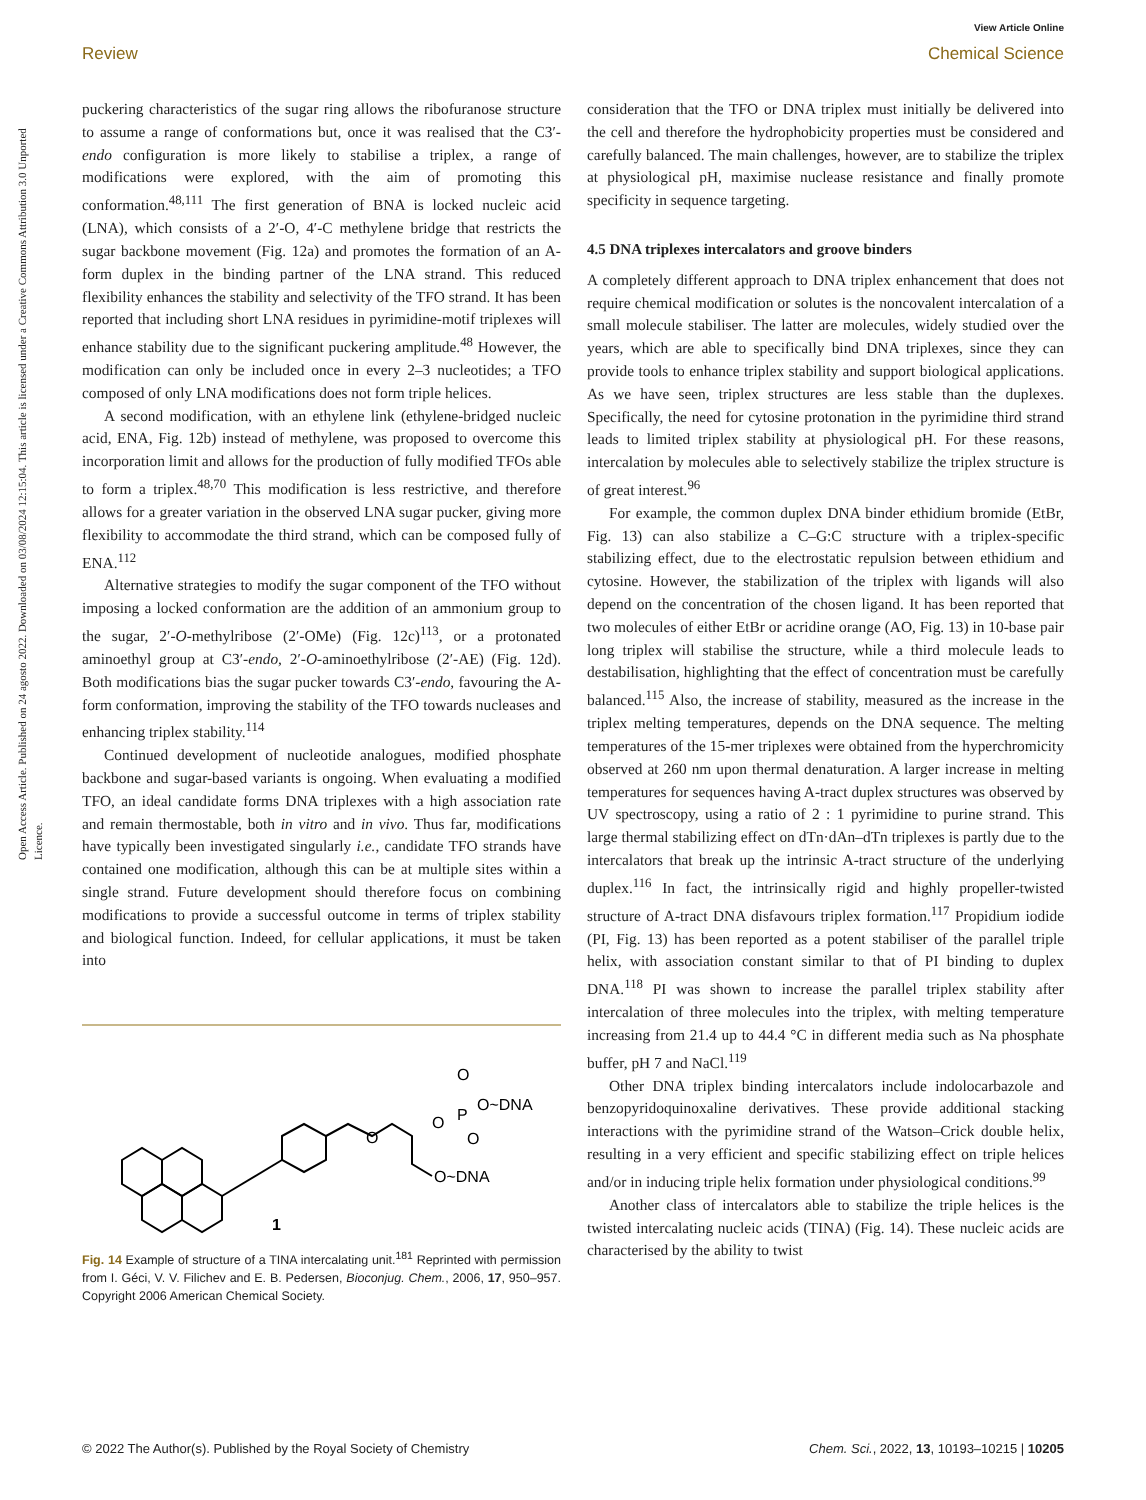View Article Online
Review Chemical Science
Open Access Article. Published on 24 agosto 2022. Downloaded on 03/08/2024 12:15:04. This article is licensed under a Creative Commons Attribution 3.0 Unported Licence.
puckering characteristics of the sugar ring allows the ribofuranose structure to assume a range of conformations but, once it was realised that the C3′-endo configuration is more likely to stabilise a triplex, a range of modifications were explored, with the aim of promoting this conformation.<sup>48,111</sup> The first generation of BNA is locked nucleic acid (LNA), which consists of a 2′-O, 4′-C methylene bridge that restricts the sugar backbone movement (Fig. 12a) and promotes the formation of an A-form duplex in the binding partner of the LNA strand. This reduced flexibility enhances the stability and selectivity of the TFO strand. It has been reported that including short LNA residues in pyrimidine-motif triplexes will enhance stability due to the significant puckering amplitude.<sup>48</sup> However, the modification can only be included once in every 2–3 nucleotides; a TFO composed of only LNA modifications does not form triple helices.
A second modification, with an ethylene link (ethylene-bridged nucleic acid, ENA, Fig. 12b) instead of methylene, was proposed to overcome this incorporation limit and allows for the production of fully modified TFOs able to form a triplex.<sup>48,70</sup> This modification is less restrictive, and therefore allows for a greater variation in the observed LNA sugar pucker, giving more flexibility to accommodate the third strand, which can be composed fully of ENA.<sup>112</sup>
Alternative strategies to modify the sugar component of the TFO without imposing a locked conformation are the addition of an ammonium group to the sugar, 2′-O-methylribose (2′-OMe) (Fig. 12c)<sup>113</sup>, or a protonated aminoethyl group at C3′-endo, 2′-O-aminoethylribose (2′-AE) (Fig. 12d). Both modifications bias the sugar pucker towards C3′-endo, favouring the A-form conformation, improving the stability of the TFO towards nucleases and enhancing triplex stability.<sup>114</sup>
Continued development of nucleotide analogues, modified phosphate backbone and sugar-based variants is ongoing. When evaluating a modified TFO, an ideal candidate forms DNA triplexes with a high association rate and remain thermostable, both in vitro and in vivo. Thus far, modifications have typically been investigated singularly i.e., candidate TFO strands have contained one modification, although this can be at multiple sites within a single strand. Future development should therefore focus on combining modifications to provide a successful outcome in terms of triplex stability and biological function. Indeed, for cellular applications, it must be taken into
O
O~DNA
O
P
O
O~DNA
O
1
Fig. 14 Example of structure of a TINA intercalating unit.<sup>181</sup> Reprinted with permission from I. Géci, V. V. Filichev and E. B. Pedersen, Bioconjug. Chem., 2006, 17, 950–957. Copyright 2006 American Chemical Society.
consideration that the TFO or DNA triplex must initially be delivered into the cell and therefore the hydrophobicity properties must be considered and carefully balanced. The main challenges, however, are to stabilize the triplex at physiological pH, maximise nuclease resistance and finally promote specificity in sequence targeting.
4.5 DNA triplexes intercalators and groove binders
A completely different approach to DNA triplex enhancement that does not require chemical modification or solutes is the noncovalent intercalation of a small molecule stabiliser. The latter are molecules, widely studied over the years, which are able to specifically bind DNA triplexes, since they can provide tools to enhance triplex stability and support biological applications. As we have seen, triplex structures are less stable than the duplexes. Specifically, the need for cytosine protonation in the pyrimidine third strand leads to limited triplex stability at physiological pH. For these reasons, intercalation by molecules able to selectively stabilize the triplex structure is of great interest.<sup>96</sup>
For example, the common duplex DNA binder ethidium bromide (EtBr, Fig. 13) can also stabilize a C–G:C structure with a triplex-specific stabilizing effect, due to the electrostatic repulsion between ethidium and cytosine. However, the stabilization of the triplex with ligands will also depend on the concentration of the chosen ligand. It has been reported that two molecules of either EtBr or acridine orange (AO, Fig. 13) in 10-base pair long triplex will stabilise the structure, while a third molecule leads to destabilisation, highlighting that the effect of concentration must be carefully balanced.<sup>115</sup> Also, the increase of stability, measured as the increase in the triplex melting temperatures, depends on the DNA sequence. The melting temperatures of the 15-mer triplexes were obtained from the hyperchromicity observed at 260 nm upon thermal denaturation. A larger increase in melting temperatures for sequences having A-tract duplex structures was observed by UV spectroscopy, using a ratio of 2 : 1 pyrimidine to purine strand. This large thermal stabilizing effect on dTn·dAn–dTn triplexes is partly due to the intercalators that break up the intrinsic A-tract structure of the underlying duplex.<sup>116</sup> In fact, the intrinsically rigid and highly propeller-twisted structure of A-tract DNA disfavours triplex formation.<sup>117</sup> Propidium iodide (PI, Fig. 13) has been reported as a potent stabiliser of the parallel triple helix, with association constant similar to that of PI binding to duplex DNA.<sup>118</sup> PI was shown to increase the parallel triplex stability after intercalation of three molecules into the triplex, with melting temperature increasing from 21.4 up to 44.4 °C in different media such as Na phosphate buffer, pH 7 and NaCl.<sup>119</sup>
Other DNA triplex binding intercalators include indolocarbazole and benzopyridoquinoxaline derivatives. These provide additional stacking interactions with the pyrimidine strand of the Watson–Crick double helix, resulting in a very efficient and specific stabilizing effect on triple helices and/or in inducing triple helix formation under physiological conditions.<sup>99</sup>
Another class of intercalators able to stabilize the triple helices is the twisted intercalating nucleic acids (TINA) (Fig. 14). These nucleic acids are characterised by the ability to twist
© 2022 The Author(s). Published by the Royal Society of Chemistry Chem. Sci., 2022, 13, 10193–10215 | 10205